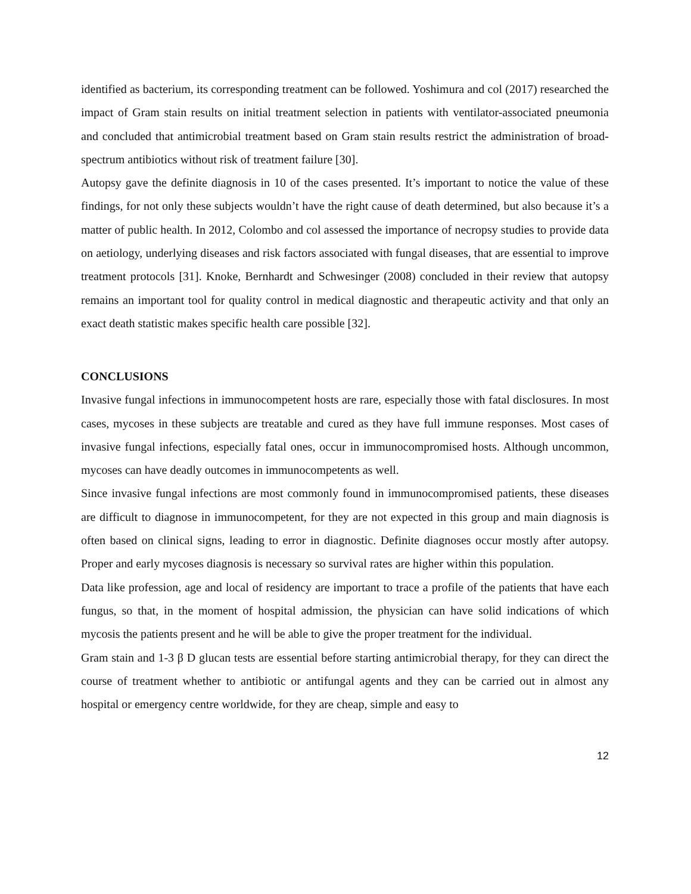identified as bacterium, its corresponding treatment can be followed. Yoshimura and col (2017) researched the impact of Gram stain results on initial treatment selection in patients with ventilator-associated pneumonia and concluded that antimicrobial treatment based on Gram stain results restrict the administration of broad-spectrum antibiotics without risk of treatment failure [30].
Autopsy gave the definite diagnosis in 10 of the cases presented. It’s important to notice the value of these findings, for not only these subjects wouldn’t have the right cause of death determined, but also because it’s a matter of public health. In 2012, Colombo and col assessed the importance of necropsy studies to provide data on aetiology, underlying diseases and risk factors associated with fungal diseases, that are essential to improve treatment protocols [31]. Knoke, Bernhardt and Schwesinger (2008) concluded in their review that autopsy remains an important tool for quality control in medical diagnostic and therapeutic activity and that only an exact death statistic makes specific health care possible [32].
CONCLUSIONS
Invasive fungal infections in immunocompetent hosts are rare, especially those with fatal disclosures. In most cases, mycoses in these subjects are treatable and cured as they have full immune responses. Most cases of invasive fungal infections, especially fatal ones, occur in immunocompromised hosts. Although uncommon, mycoses can have deadly outcomes in immunocompetents as well.
Since invasive fungal infections are most commonly found in immunocompromised patients, these diseases are difficult to diagnose in immunocompetent, for they are not expected in this group and main diagnosis is often based on clinical signs, leading to error in diagnostic. Definite diagnoses occur mostly after autopsy. Proper and early mycoses diagnosis is necessary so survival rates are higher within this population.
Data like profession, age and local of residency are important to trace a profile of the patients that have each fungus, so that, in the moment of hospital admission, the physician can have solid indications of which mycosis the patients present and he will be able to give the proper treatment for the individual.
Gram stain and 1-3 β D glucan tests are essential before starting antimicrobial therapy, for they can direct the course of treatment whether to antibiotic or antifungal agents and they can be carried out in almost any hospital or emergency centre worldwide, for they are cheap, simple and easy to
12